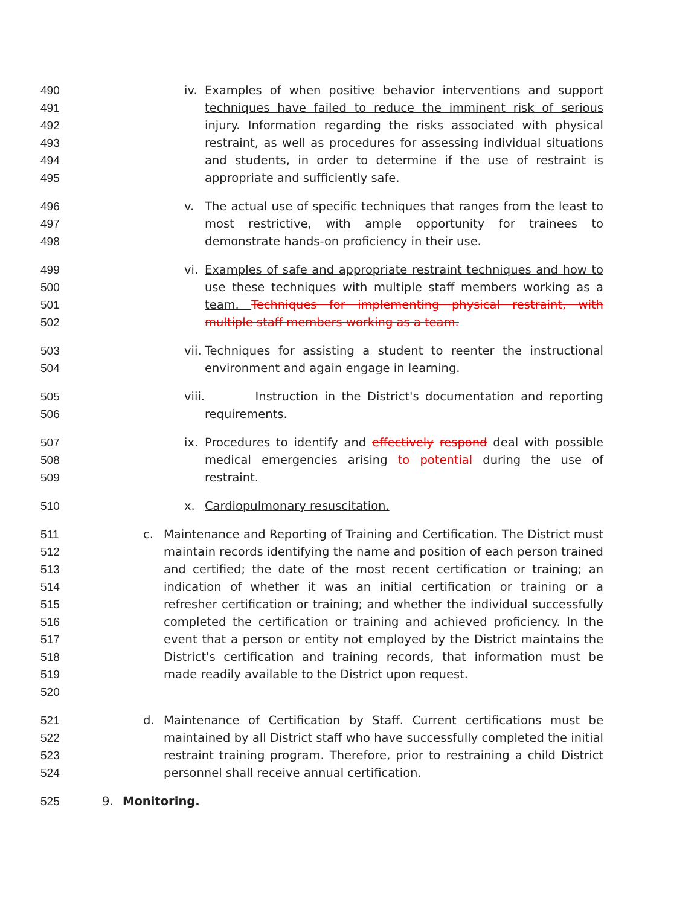490
491
492
493
494
495
iv.
Examples of when positive behavior interventions and support techniques have failed to reduce the imminent risk of serious injury. Information regarding the risks associated with physical restraint, as well as procedures for assessing individual situations and students, in order to determine if the use of restraint is appropriate and sufficiently safe.
496
497
498
v. The actual use of specific techniques that ranges from the least to most restrictive, with ample opportunity for trainees to demonstrate hands-on proficiency in their use.
499
500
501
502
vi.
Examples of safe and appropriate restraint techniques and how to use these techniques with multiple staff members working as a team. Techniques for implementing physical restraint, with multiple staff members working as a team.
503
504
vii.
Techniques for assisting a student to reenter the instructional environment and again engage in learning.
505
506
viii.
Instruction in the District's documentation and reporting requirements.
507
508
509
ix.
Procedures to identify and effectively respond deal with possible medical emergencies arising to potential during the use of restraint.
510 x. Cardiopulmonary resuscitation.
511
512
513
514
515
516
517
518
519
520
c. Maintenance and Reporting of Training and Certification. The District must maintain records identifying the name and position of each person trained and certified; the date of the most recent certification or training; an indication of whether it was an initial certification or training or a refresher certification or training; and whether the individual successfully completed the certification or training and achieved proficiency. In the event that a person or entity not employed by the District maintains the District's certification and training records, that information must be made readily available to the District upon request.
521
522
523
524
d. Maintenance of Certification by Staff. Current certifications must be maintained by all District staff who have successfully completed the initial restraint training program. Therefore, prior to restraining a child District personnel shall receive annual certification.
525 9. Monitoring.